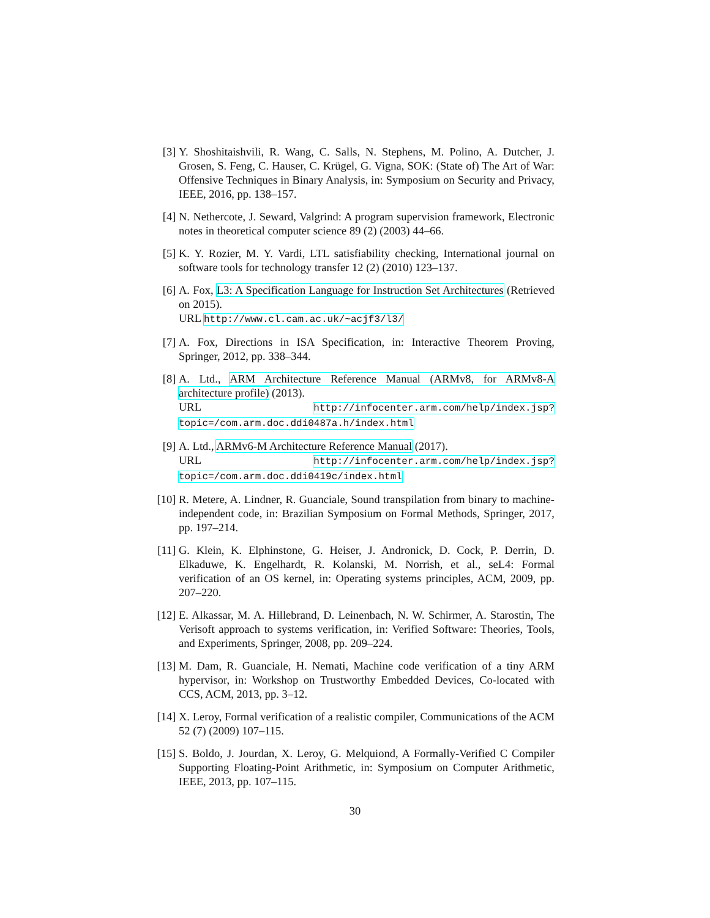[3] Y. Shoshitaishvili, R. Wang, C. Salls, N. Stephens, M. Polino, A. Dutcher, J. Grosen, S. Feng, C. Hauser, C. Krügel, G. Vigna, SOK: (State of) The Art of War: Offensive Techniques in Binary Analysis, in: Symposium on Security and Privacy, IEEE, 2016, pp. 138–157.
[4] N. Nethercote, J. Seward, Valgrind: A program supervision framework, Electronic notes in theoretical computer science 89 (2) (2003) 44–66.
[5] K. Y. Rozier, M. Y. Vardi, LTL satisfiability checking, International journal on software tools for technology transfer 12 (2) (2010) 123–137.
[6] A. Fox, L3: A Specification Language for Instruction Set Architectures (Retrieved on 2015).
URL http://www.cl.cam.ac.uk/~acjf3/l3/
[7] A. Fox, Directions in ISA Specification, in: Interactive Theorem Proving, Springer, 2012, pp. 338–344.
[8] A. Ltd., ARM Architecture Reference Manual (ARMv8, for ARMv8-A architecture profile) (2013).
URL http://infocenter.arm.com/help/index.jsp?topic=/com.arm.doc.ddi0487a.h/index.html
[9] A. Ltd., ARMv6-M Architecture Reference Manual (2017).
URL http://infocenter.arm.com/help/index.jsp?topic=/com.arm.doc.ddi0419c/index.html
[10] R. Metere, A. Lindner, R. Guanciale, Sound transpilation from binary to machine-independent code, in: Brazilian Symposium on Formal Methods, Springer, 2017, pp. 197–214.
[11] G. Klein, K. Elphinstone, G. Heiser, J. Andronick, D. Cock, P. Derrin, D. Elkaduwe, K. Engelhardt, R. Kolanski, M. Norrish, et al., seL4: Formal verification of an OS kernel, in: Operating systems principles, ACM, 2009, pp. 207–220.
[12] E. Alkassar, M. A. Hillebrand, D. Leinenbach, N. W. Schirmer, A. Starostin, The Verisoft approach to systems verification, in: Verified Software: Theories, Tools, and Experiments, Springer, 2008, pp. 209–224.
[13] M. Dam, R. Guanciale, H. Nemati, Machine code verification of a tiny ARM hypervisor, in: Workshop on Trustworthy Embedded Devices, Co-located with CCS, ACM, 2013, pp. 3–12.
[14] X. Leroy, Formal verification of a realistic compiler, Communications of the ACM 52 (7) (2009) 107–115.
[15] S. Boldo, J. Jourdan, X. Leroy, G. Melquiond, A Formally-Verified C Compiler Supporting Floating-Point Arithmetic, in: Symposium on Computer Arithmetic, IEEE, 2013, pp. 107–115.
30